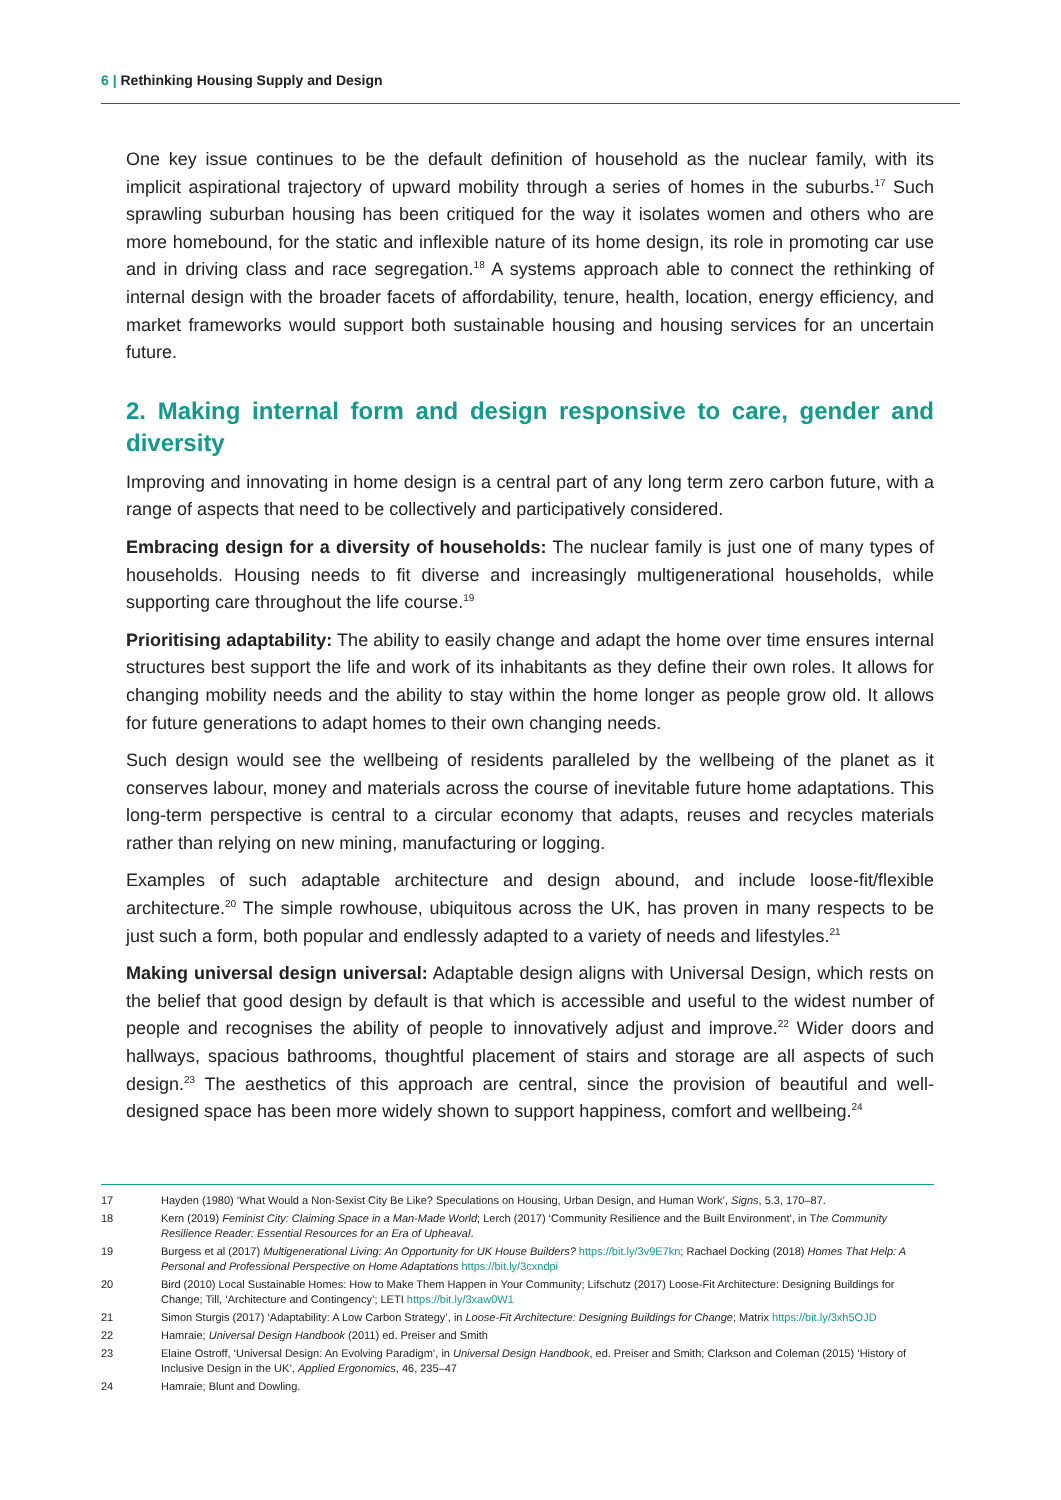6 | Rethinking Housing Supply and Design
One key issue continues to be the default definition of household as the nuclear family, with its implicit aspirational trajectory of upward mobility through a series of homes in the suburbs.<sup>17</sup> Such sprawling suburban housing has been critiqued for the way it isolates women and others who are more homebound, for the static and inflexible nature of its home design, its role in promoting car use and in driving class and race segregation.<sup>18</sup> A systems approach able to connect the rethinking of internal design with the broader facets of affordability, tenure, health, location, energy efficiency, and market frameworks would support both sustainable housing and housing services for an uncertain future.
2. Making internal form and design responsive to care, gender and diversity
Improving and innovating in home design is a central part of any long term zero carbon future, with a range of aspects that need to be collectively and participatively considered.
Embracing design for a diversity of households: The nuclear family is just one of many types of households. Housing needs to fit diverse and increasingly multigenerational households, while supporting care throughout the life course.<sup>19</sup>
Prioritising adaptability: The ability to easily change and adapt the home over time ensures internal structures best support the life and work of its inhabitants as they define their own roles. It allows for changing mobility needs and the ability to stay within the home longer as people grow old. It allows for future generations to adapt homes to their own changing needs.
Such design would see the wellbeing of residents paralleled by the wellbeing of the planet as it conserves labour, money and materials across the course of inevitable future home adaptations. This long-term perspective is central to a circular economy that adapts, reuses and recycles materials rather than relying on new mining, manufacturing or logging.
Examples of such adaptable architecture and design abound, and include loose-fit/flexible architecture.<sup>20</sup> The simple rowhouse, ubiquitous across the UK, has proven in many respects to be just such a form, both popular and endlessly adapted to a variety of needs and lifestyles.<sup>21</sup>
Making universal design universal: Adaptable design aligns with Universal Design, which rests on the belief that good design by default is that which is accessible and useful to the widest number of people and recognises the ability of people to innovatively adjust and improve.<sup>22</sup> Wider doors and hallways, spacious bathrooms, thoughtful placement of stairs and storage are all aspects of such design.<sup>23</sup> The aesthetics of this approach are central, since the provision of beautiful and well-designed space has been more widely shown to support happiness, comfort and wellbeing.<sup>24</sup>
17 Hayden (1980) ‘What Would a Non-Sexist City Be Like? Speculations on Housing, Urban Design, and Human Work’, Signs, 5.3, 170–87.
18 Kern (2019) Feminist City: Claiming Space in a Man-Made World; Lerch (2017) ‘Community Resilience and the Built Environment’, in The Community Resilience Reader: Essential Resources for an Era of Upheaval.
19 Burgess et al (2017) Multigenerational Living: An Opportunity for UK House Builders? https://bit.ly/3v9E7kn; Rachael Docking (2018) Homes That Help: A Personal and Professional Perspective on Home Adaptations https://bit.ly/3cxndpi
20 Bird (2010) Local Sustainable Homes: How to Make Them Happen in Your Community; Lifschutz (2017) Loose-Fit Architecture: Designing Buildings for Change; Till, ‘Architecture and Contingency’; LETI https://bit.ly/3xaw0W1
21 Simon Sturgis (2017) ‘Adaptability: A Low Carbon Strategy’, in Loose-Fit Architecture: Designing Buildings for Change; Matrix https://bit.ly/3xh5OJD
22 Hamraie; Universal Design Handbook (2011) ed. Preiser and Smith
23 Elaine Ostroff, ‘Universal Design: An Evolving Paradigm’, in Universal Design Handbook, ed. Preiser and Smith; Clarkson and Coleman (2015) ‘History of Inclusive Design in the UK’, Applied Ergonomics, 46, 235–47
24 Hamraie; Blunt and Dowling.